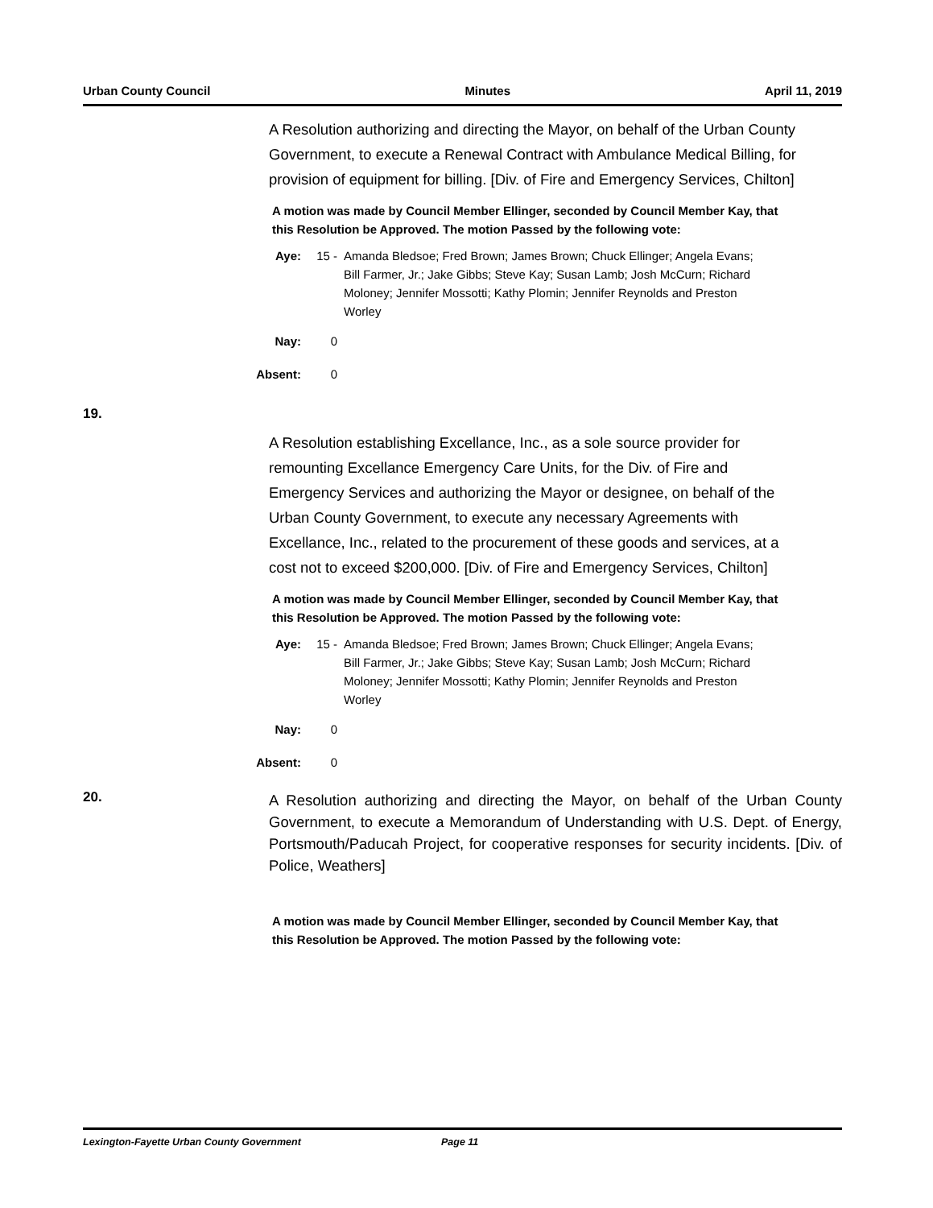Urban County Council Minutes April 11, 2019
A Resolution authorizing and directing the Mayor, on behalf of the Urban County Government, to execute a Renewal Contract with Ambulance Medical Billing, for provision of equipment for billing. [Div. of Fire and Emergency Services, Chilton]
A motion was made by Council Member Ellinger, seconded by Council Member Kay, that this Resolution be Approved. The motion Passed by the following vote:
Aye: 15 - Amanda Bledsoe; Fred Brown; James Brown; Chuck Ellinger; Angela Evans; Bill Farmer, Jr.; Jake Gibbs; Steve Kay; Susan Lamb; Josh McCurn; Richard Moloney; Jennifer Mossotti; Kathy Plomin; Jennifer Reynolds and Preston Worley
Nay: 0
Absent: 0
19.
A Resolution establishing Excellance, Inc., as a sole source provider for remounting Excellance Emergency Care Units, for the Div. of Fire and Emergency Services and authorizing the Mayor or designee, on behalf of the Urban County Government, to execute any necessary Agreements with Excellance, Inc., related to the procurement of these goods and services, at a cost not to exceed $200,000. [Div. of Fire and Emergency Services, Chilton]
A motion was made by Council Member Ellinger, seconded by Council Member Kay, that this Resolution be Approved. The motion Passed by the following vote:
Aye: 15 - Amanda Bledsoe; Fred Brown; James Brown; Chuck Ellinger; Angela Evans; Bill Farmer, Jr.; Jake Gibbs; Steve Kay; Susan Lamb; Josh McCurn; Richard Moloney; Jennifer Mossotti; Kathy Plomin; Jennifer Reynolds and Preston Worley
Nay: 0
Absent: 0
20.
A Resolution authorizing and directing the Mayor, on behalf of the Urban County Government, to execute a Memorandum of Understanding with U.S. Dept. of Energy, Portsmouth/Paducah Project, for cooperative responses for security incidents. [Div. of Police, Weathers]
A motion was made by Council Member Ellinger, seconded by Council Member Kay, that this Resolution be Approved. The motion Passed by the following vote:
Lexington-Fayette Urban County Government Page 11